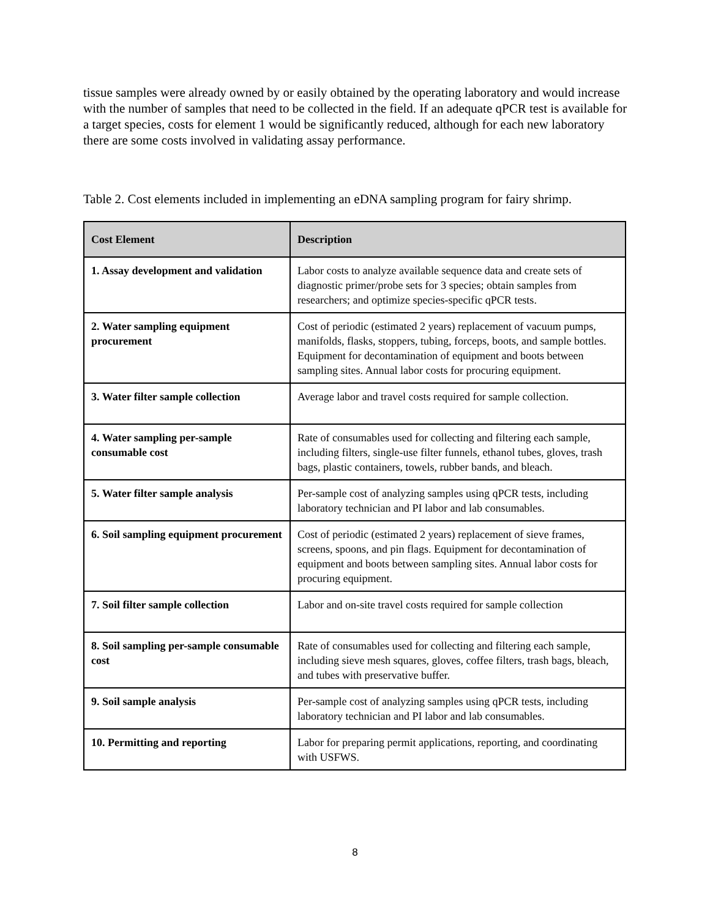tissue samples were already owned by or easily obtained by the operating laboratory and would increase with the number of samples that need to be collected in the field. If an adequate qPCR test is available for a target species, costs for element 1 would be significantly reduced, although for each new laboratory there are some costs involved in validating assay performance.
Table 2. Cost elements included in implementing an eDNA sampling program for fairy shrimp.
| Cost Element | Description |
| --- | --- |
| 1. Assay development and validation | Labor costs to analyze available sequence data and create sets of diagnostic primer/probe sets for 3 species; obtain samples from researchers; and optimize species-specific qPCR tests. |
| 2. Water sampling equipment procurement | Cost of periodic (estimated 2 years) replacement of vacuum pumps, manifolds, flasks, stoppers, tubing, forceps, boots, and sample bottles. Equipment for decontamination of equipment and boots between sampling sites. Annual labor costs for procuring equipment. |
| 3. Water filter sample collection | Average labor and travel costs required for sample collection. |
| 4. Water sampling per-sample consumable cost | Rate of consumables used for collecting and filtering each sample, including filters, single-use filter funnels, ethanol tubes, gloves, trash bags, plastic containers, towels, rubber bands, and bleach. |
| 5. Water filter sample analysis | Per-sample cost of analyzing samples using qPCR tests, including laboratory technician and PI labor and lab consumables. |
| 6. Soil sampling equipment procurement | Cost of periodic (estimated 2 years) replacement of sieve frames, screens, spoons, and pin flags. Equipment for decontamination of equipment and boots between sampling sites. Annual labor costs for procuring equipment. |
| 7. Soil filter sample collection | Labor and on-site travel costs required for sample collection |
| 8. Soil sampling per-sample consumable cost | Rate of consumables used for collecting and filtering each sample, including sieve mesh squares, gloves, coffee filters, trash bags, bleach, and tubes with preservative buffer. |
| 9. Soil sample analysis | Per-sample cost of analyzing samples using qPCR tests, including laboratory technician and PI labor and lab consumables. |
| 10. Permitting and reporting | Labor for preparing permit applications, reporting, and coordinating with USFWS. |
8